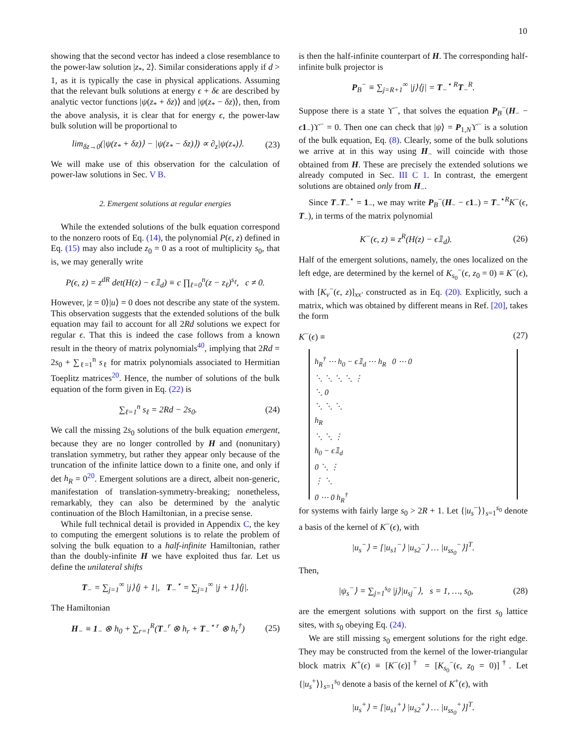10
showing that the second vector has indeed a close resemblance to the power-law solution |z<sub>*</sub>, 2⟩. Similar considerations apply if d > 1, as it is typically the case in physical applications. Assuming that the relevant bulk solutions at energy ϵ + δϵ are described by analytic vector functions |ψ(z<sub>*</sub> + δz)⟩ and |ψ(z<sub>*</sub> − δz)⟩, then, from the above analysis, it is clear that for energy ϵ, the power-law bulk solution will be proportional to
lim<sub>δz→0</sub>(|ψ(z<sub>*</sub> + δz)⟩ − |ψ(z<sub>*</sub> − δz)⟩) ∝ ∂<sub>z</sub>|ψ(z<sub>*</sub>)⟩. (23)
We will make use of this observation for the calculation of power-law solutions in Sec. V B.
2. Emergent solutions at regular energies
While the extended solutions of the bulk equation correspond to the nonzero roots of Eq. (14), the polynomial P(ϵ, z) defined in Eq. (15) may also include z<sub>0</sub> = 0 as a root of multiplicity s<sub>0</sub>, that is, we may generally write
P(ϵ, z) = z<sup>dR</sup> det(H(z) − ϵ𝟙<sub>d</sub>) ≡ c ∏<sub>ℓ=0</sub><sup>n</sup>(z − z<sub>ℓ</sub>)<sup>s<sub>ℓ</sub></sup>, c ≠ 0.
However, |z = 0⟩|u⟩ = 0 does not describe any state of the system. This observation suggests that the extended solutions of the bulk equation may fail to account for all 2Rd solutions we expect for regular ϵ. That this is indeed the case follows from a known result in the theory of matrix polynomials<sup>40</sup>, implying that 2Rd = 2s<sub>0</sub> + ∑<sub>ℓ=1</sub><sup>n</sup> s<sub>ℓ</sub> for matrix polynomials associated to Hermitian Toeplitz matrices<sup>20</sup>. Hence, the number of solutions of the bulk equation of the form given in Eq. (22) is
∑<sub>ℓ=1</sub><sup>n</sup> s<sub>ℓ</sub> = 2Rd − 2s<sub>0</sub>. (24)
We call the missing 2s<sub>0</sub> solutions of the bulk equation emergent, because they are no longer controlled by H and (nonunitary) translation symmetry, but rather they appear only because of the truncation of the infinite lattice down to a finite one, and only if det h<sub>R</sub> = 0<sup>20</sup>. Emergent solutions are a direct, albeit non-generic, manifestation of translation-symmetry-breaking; nonetheless, remarkably, they can also be determined by the analytic continuation of the Bloch Hamiltonian, in a precise sense.
While full technical detail is provided in Appendix C, the key to computing the emergent solutions is to relate the problem of solving the bulk equation to a half-infinite Hamiltonian, rather than the doubly-infinite H we have exploited thus far. Let us define the unilateral shifts
T<sub>−</sub> = ∑<sub>j=1</sub><sup>∞</sup> |j⟩⟨j + 1|, T<sub>−</sub><sup>⋆</sup> = ∑<sub>j=1</sub><sup>∞</sup> |j + 1⟩⟨j|.
The Hamiltonian
H<sub>−</sub> ≡ 1<sub>−</sub> ⊗ h<sub>0</sub> + ∑<sub>r=1</sub><sup>R</sup>(T<sub>−</sub><sup>r</sup> ⊗ h<sub>r</sub> + T<sub>−</sub><sup>⋆ r</sup> ⊗ h<sub>r</sub><sup>†</sup>) (25)
is then the half-infinite counterpart of H. The corresponding half-infinite bulk projector is
P<sub>B</sub><sup>−</sup> ≡ ∑<sub>j=R+1</sub><sup>∞</sup> |j⟩⟨j| = T<sub>−</sub><sup>⋆ R</sup>T<sub>−</sub><sup>R</sup>.
Suppose there is a state ϒ<sup>−</sup>, that solves the equation P<sub>B</sub><sup>−</sup>(H<sub>−</sub> − ϵ 1<sub>−</sub>)ϒ<sup>−</sup> = 0. Then one can check that |ψ⟩ = P<sub>1,N</sub>ϒ<sup>−</sup> is a solution of the bulk equation, Eq. (8). Clearly, some of the bulk solutions we arrive at in this way using H<sub>−</sub> will coincide with those obtained from H. These are precisely the extended solutions we already computed in Sec. III C 1. In contrast, the emergent solutions are obtained only from H<sub>−</sub>.
Since T<sub>−</sub>T<sub>−</sub><sup>⋆</sup> = 1<sub>−</sub>, we may write P<sub>B</sub><sup>−</sup>(H<sub>−</sub> − ϵ 1<sub>−</sub>) = T<sub>−</sub><sup>⋆R</sup>K<sup>−</sup>(ϵ, T<sub>−</sub>), in terms of the matrix polynomial
K<sup>−</sup>(ϵ, z) ≡ z<sup>R</sup>(H(z) − ϵ𝟙<sub>d</sub>). (26)
Half of the emergent solutions, namely, the ones localized on the left edge, are determined by the kernel of K<sub>s<sub>0</sub></sub><sup>−</sup>(ϵ, z<sub>0</sub> = 0) ≡ K<sup>−</sup>(ϵ), with [K<sub>v</sub><sup>−</sup>(ϵ, z)]<sub>xx′</sub> constructed as in Eq. (20). Explicitly, such a matrix, which was obtained by different means in Ref. [20], takes the form
K<sup>−</sup>(ϵ) ≡ (27)
h<sub>R</sub><sup>†</sup> ⋯ h<sub>0</sub> − ϵ𝟙<sub>d</sub> ⋯ h<sub>R</sub> 0 ⋯ 0
⋱ ⋱ ⋱ ⋱ ⋮
⋱ 0
⋱ ⋱ ⋱
h<sub>R</sub>
⋱ ⋱ ⋮
h<sub>0</sub> − ϵ𝟙<sub>d</sub>
0 ⋱ ⋮
⋮ ⋱
0 ⋯ 0 h<sub>R</sub><sup>†</sup>
for systems with fairly large s<sub>0</sub> > 2R + 1. Let {|u<sub>s</sub><sup>−</sup>⟩}<sub>s=1</sub><sup>s<sub>0</sub></sup> denote a basis of the kernel of K<sup>−</sup>(ϵ), with
|u<sub>s</sub><sup>−</sup>⟩ = [|u<sub>s1</sub><sup>−</sup>⟩ |u<sub>s2</sub><sup>−</sup>⟩ … |u<sub>ss<sub>0</sub></sub><sup>−</sup>⟩]<sup>T</sup>.
Then,
|ψ<sub>s</sub><sup>−</sup>⟩ = ∑<sub>j=1</sub><sup>s<sub>0</sub></sup> |j⟩|u<sub>sj</sub><sup>−</sup>⟩, s = 1, …, s<sub>0</sub>, (28)
are the emergent solutions with support on the first s<sub>0</sub> lattice sites, with s<sub>0</sub> obeying Eq. (24).
We are still missing s<sub>0</sub> emergent solutions for the right edge. They may be constructed from the kernel of the lower-triangular block matrix K<sup>+</sup>(ϵ) ≡ [K<sup>−</sup>(ϵ)]<sup>†</sup> = [K<sub>s<sub>0</sub></sub><sup>−</sup>(ϵ, z<sub>0</sub> = 0)]<sup>†</sup>. Let {|u<sub>s</sub><sup>+</sup>⟩}<sub>s=1</sub><sup>s<sub>0</sub></sup> denote a basis of the kernel of K<sup>+</sup>(ϵ), with
|u<sub>s</sub><sup>+</sup>⟩ = [|u<sub>s1</sub><sup>+</sup>⟩ |u<sub>s2</sub><sup>+</sup>⟩ … |u<sub>ss<sub>0</sub></sub><sup>+</sup>⟩]<sup>T</sup>.